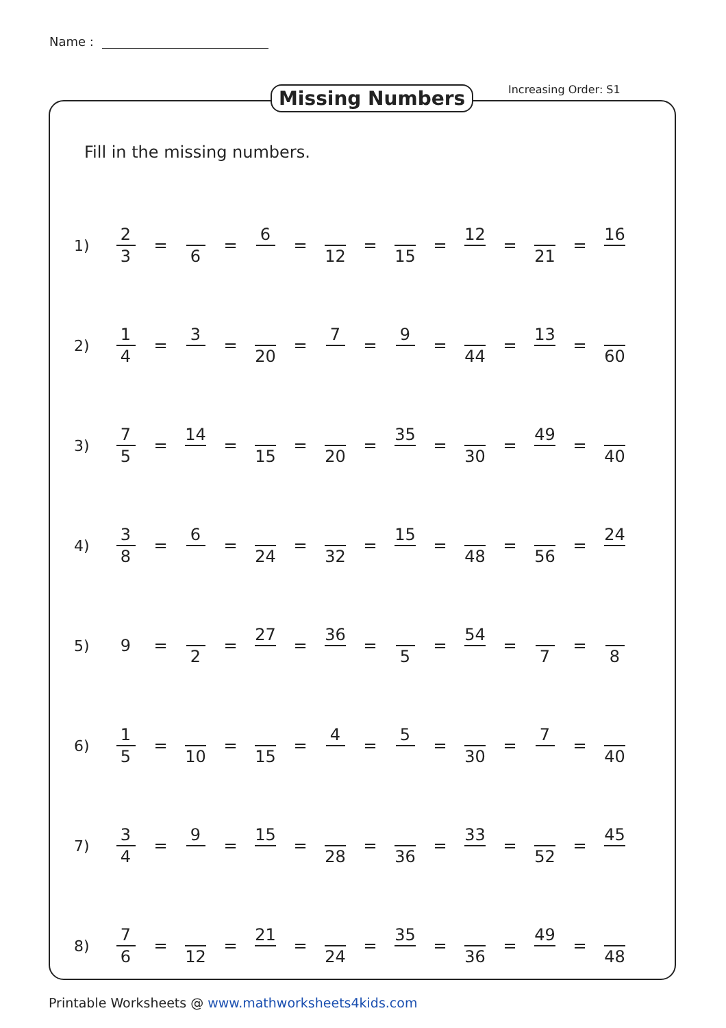Name :
Missing Numbers Increasing Order: S1
Fill in the missing numbers.
| 1) | 2 3 | = | 6 | = | 6 | = | 12 | = | 15 | = | 12 | = | 21 | = | 16 |
| 2) | 1 4 | = | 3 | = | 20 | = | 7 | = | 9 | = | 44 | = | 13 | = | 60 |
| 3) | 7 5 | = | 14 | = | 15 | = | 20 | = | 35 | = | 30 | = | 49 | = | 40 |
| 4) | 3 8 | = | 6 | = | 24 | = | 32 | = | 15 | = | 48 | = | 56 | = | 24 |
| 5) | 9 | = | 2 | = | 27 | = | 36 | = | 5 | = | 54 | = | 7 | = | 8 |
| 6) | 1 5 | = | 10 | = | 15 | = | 4 | = | 5 | = | 30 | = | 7 | = | 40 |
| 7) | 3 4 | = | 9 | = | 15 | = | 28 | = | 36 | = | 33 | = | 52 | = | 45 |
| 8) | 7 6 | = | 12 | = | 21 | = | 24 | = | 35 | = | 36 | = | 49 | = | 48 |
Printable Worksheets @ www.mathworksheets4kids.com